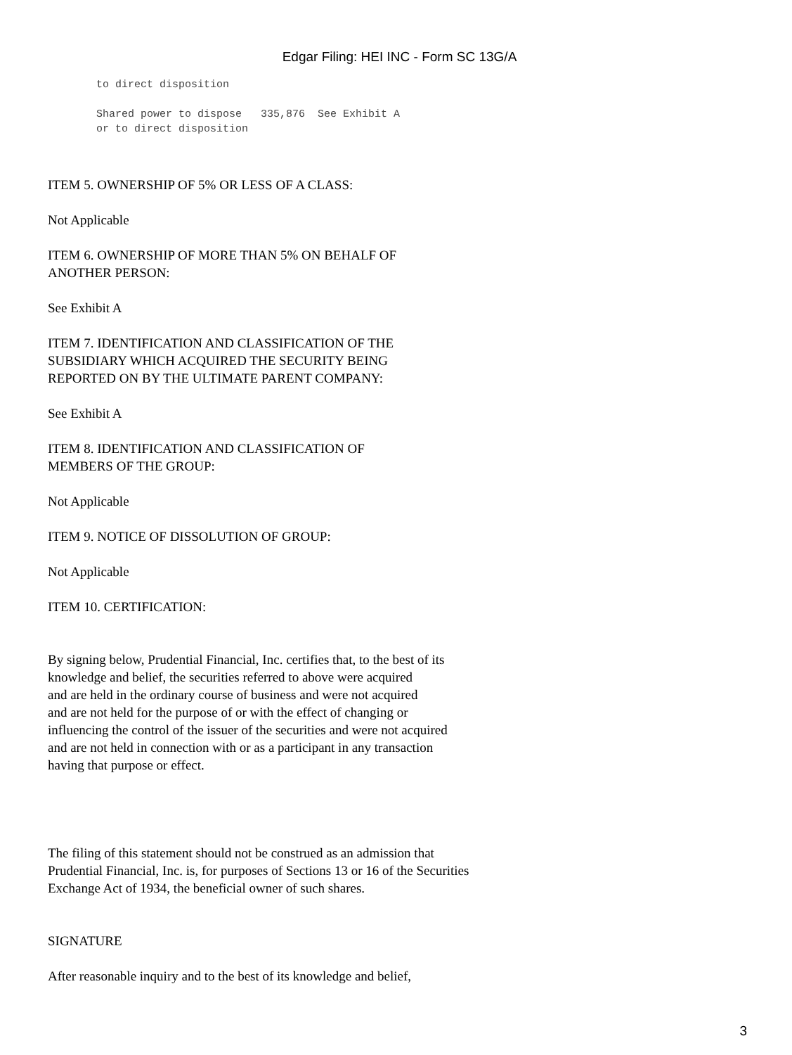Edgar Filing: HEI INC - Form SC 13G/A
to direct disposition

Shared power to dispose   335,876  See Exhibit A
or to direct disposition
ITEM 5. OWNERSHIP OF 5% OR LESS OF A CLASS:
Not Applicable
ITEM 6. OWNERSHIP OF MORE THAN 5% ON BEHALF OF
ANOTHER PERSON:
See Exhibit A
ITEM 7. IDENTIFICATION AND CLASSIFICATION OF THE
SUBSIDIARY WHICH ACQUIRED THE SECURITY BEING
REPORTED ON BY THE ULTIMATE PARENT COMPANY:
See Exhibit A
ITEM 8. IDENTIFICATION AND CLASSIFICATION OF
MEMBERS OF THE GROUP:
Not Applicable
ITEM 9. NOTICE OF DISSOLUTION OF GROUP:
Not Applicable
ITEM 10. CERTIFICATION:
By signing below, Prudential Financial, Inc. certifies that, to the best of its
knowledge and belief, the securities referred to above were acquired
and are held in the ordinary course of business and were not acquired
and are not held for the purpose of or with the effect of changing or
influencing the control of the issuer of the securities and were not acquired
and are not held in connection with or as a participant in any transaction
having that purpose or effect.
The filing of this statement should not be construed as an admission that
Prudential Financial, Inc. is, for purposes of Sections 13 or 16 of the Securities
Exchange Act of 1934, the beneficial owner of such shares.
SIGNATURE
After reasonable inquiry and to the best of its knowledge and belief,
3